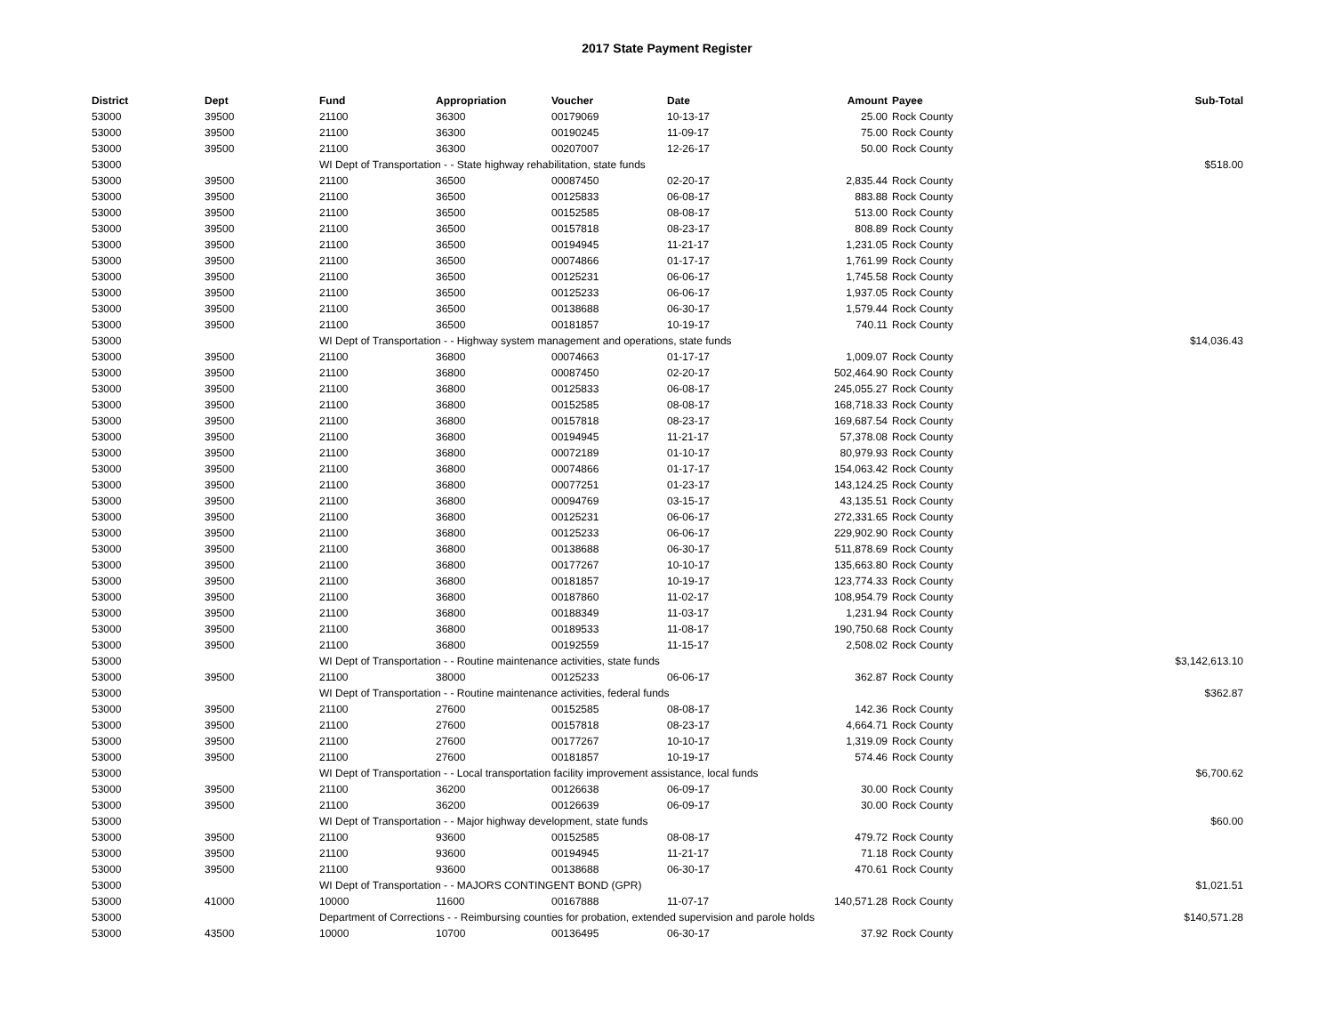2017 State Payment Register
| District | Dept | Fund | Appropriation | Voucher | Date | Amount | Payee | Sub-Total |
| --- | --- | --- | --- | --- | --- | --- | --- | --- |
| 53000 | 39500 | 21100 | 36300 | 00179069 | 10-13-17 | 25.00 | Rock County | |
| 53000 | 39500 | 21100 | 36300 | 00190245 | 11-09-17 | 75.00 | Rock County | |
| 53000 | 39500 | 21100 | 36300 | 00207007 | 12-26-17 | 50.00 | Rock County | |
| 53000 | | WI Dept of Transportation - - State highway rehabilitation, state funds | | | | | | $518.00 |
| 53000 | 39500 | 21100 | 36500 | 00087450 | 02-20-17 | 2,835.44 | Rock County | |
| 53000 | 39500 | 21100 | 36500 | 00125833 | 06-08-17 | 883.88 | Rock County | |
| 53000 | 39500 | 21100 | 36500 | 00152585 | 08-08-17 | 513.00 | Rock County | |
| 53000 | 39500 | 21100 | 36500 | 00157818 | 08-23-17 | 808.89 | Rock County | |
| 53000 | 39500 | 21100 | 36500 | 00194945 | 11-21-17 | 1,231.05 | Rock County | |
| 53000 | 39500 | 21100 | 36500 | 00074866 | 01-17-17 | 1,761.99 | Rock County | |
| 53000 | 39500 | 21100 | 36500 | 00125231 | 06-06-17 | 1,745.58 | Rock County | |
| 53000 | 39500 | 21100 | 36500 | 00125233 | 06-06-17 | 1,937.05 | Rock County | |
| 53000 | 39500 | 21100 | 36500 | 00138688 | 06-30-17 | 1,579.44 | Rock County | |
| 53000 | 39500 | 21100 | 36500 | 00181857 | 10-19-17 | 740.11 | Rock County | |
| 53000 | | WI Dept of Transportation - - Highway system management and operations, state funds | | | | | | $14,036.43 |
| 53000 | 39500 | 21100 | 36800 | 00074663 | 01-17-17 | 1,009.07 | Rock County | |
| 53000 | 39500 | 21100 | 36800 | 00087450 | 02-20-17 | 502,464.90 | Rock County | |
| 53000 | 39500 | 21100 | 36800 | 00125833 | 06-08-17 | 245,055.27 | Rock County | |
| 53000 | 39500 | 21100 | 36800 | 00152585 | 08-08-17 | 168,718.33 | Rock County | |
| 53000 | 39500 | 21100 | 36800 | 00157818 | 08-23-17 | 169,687.54 | Rock County | |
| 53000 | 39500 | 21100 | 36800 | 00194945 | 11-21-17 | 57,378.08 | Rock County | |
| 53000 | 39500 | 21100 | 36800 | 00072189 | 01-10-17 | 80,979.93 | Rock County | |
| 53000 | 39500 | 21100 | 36800 | 00074866 | 01-17-17 | 154,063.42 | Rock County | |
| 53000 | 39500 | 21100 | 36800 | 00077251 | 01-23-17 | 143,124.25 | Rock County | |
| 53000 | 39500 | 21100 | 36800 | 00094769 | 03-15-17 | 43,135.51 | Rock County | |
| 53000 | 39500 | 21100 | 36800 | 00125231 | 06-06-17 | 272,331.65 | Rock County | |
| 53000 | 39500 | 21100 | 36800 | 00125233 | 06-06-17 | 229,902.90 | Rock County | |
| 53000 | 39500 | 21100 | 36800 | 00138688 | 06-30-17 | 511,878.69 | Rock County | |
| 53000 | 39500 | 21100 | 36800 | 00177267 | 10-10-17 | 135,663.80 | Rock County | |
| 53000 | 39500 | 21100 | 36800 | 00181857 | 10-19-17 | 123,774.33 | Rock County | |
| 53000 | 39500 | 21100 | 36800 | 00187860 | 11-02-17 | 108,954.79 | Rock County | |
| 53000 | 39500 | 21100 | 36800 | 00188349 | 11-03-17 | 1,231.94 | Rock County | |
| 53000 | 39500 | 21100 | 36800 | 00189533 | 11-08-17 | 190,750.68 | Rock County | |
| 53000 | 39500 | 21100 | 36800 | 00192559 | 11-15-17 | 2,508.02 | Rock County | |
| 53000 | | WI Dept of Transportation - - Routine maintenance activities, state funds | | | | | | $3,142,613.10 |
| 53000 | 39500 | 21100 | 38000 | 00125233 | 06-06-17 | 362.87 | Rock County | |
| 53000 | | WI Dept of Transportation - - Routine maintenance activities, federal funds | | | | | | $362.87 |
| 53000 | 39500 | 21100 | 27600 | 00152585 | 08-08-17 | 142.36 | Rock County | |
| 53000 | 39500 | 21100 | 27600 | 00157818 | 08-23-17 | 4,664.71 | Rock County | |
| 53000 | 39500 | 21100 | 27600 | 00177267 | 10-10-17 | 1,319.09 | Rock County | |
| 53000 | 39500 | 21100 | 27600 | 00181857 | 10-19-17 | 574.46 | Rock County | |
| 53000 | | WI Dept of Transportation - - Local transportation facility improvement assistance, local funds | | | | | | $6,700.62 |
| 53000 | 39500 | 21100 | 36200 | 00126638 | 06-09-17 | 30.00 | Rock County | |
| 53000 | 39500 | 21100 | 36200 | 00126639 | 06-09-17 | 30.00 | Rock County | |
| 53000 | | WI Dept of Transportation - - Major highway development, state funds | | | | | | $60.00 |
| 53000 | 39500 | 21100 | 93600 | 00152585 | 08-08-17 | 479.72 | Rock County | |
| 53000 | 39500 | 21100 | 93600 | 00194945 | 11-21-17 | 71.18 | Rock County | |
| 53000 | 39500 | 21100 | 93600 | 00138688 | 06-30-17 | 470.61 | Rock County | |
| 53000 | | WI Dept of Transportation - - MAJORS CONTINGENT BOND (GPR) | | | | | | $1,021.51 |
| 53000 | 41000 | 10000 | 11600 | 00167888 | 11-07-17 | 140,571.28 | Rock County | |
| 53000 | | Department of Corrections - - Reimbursing counties for probation, extended supervision and parole holds | | | | | | $140,571.28 |
| 53000 | 43500 | 10000 | 10700 | 00136495 | 06-30-17 | 37.92 | Rock County | |